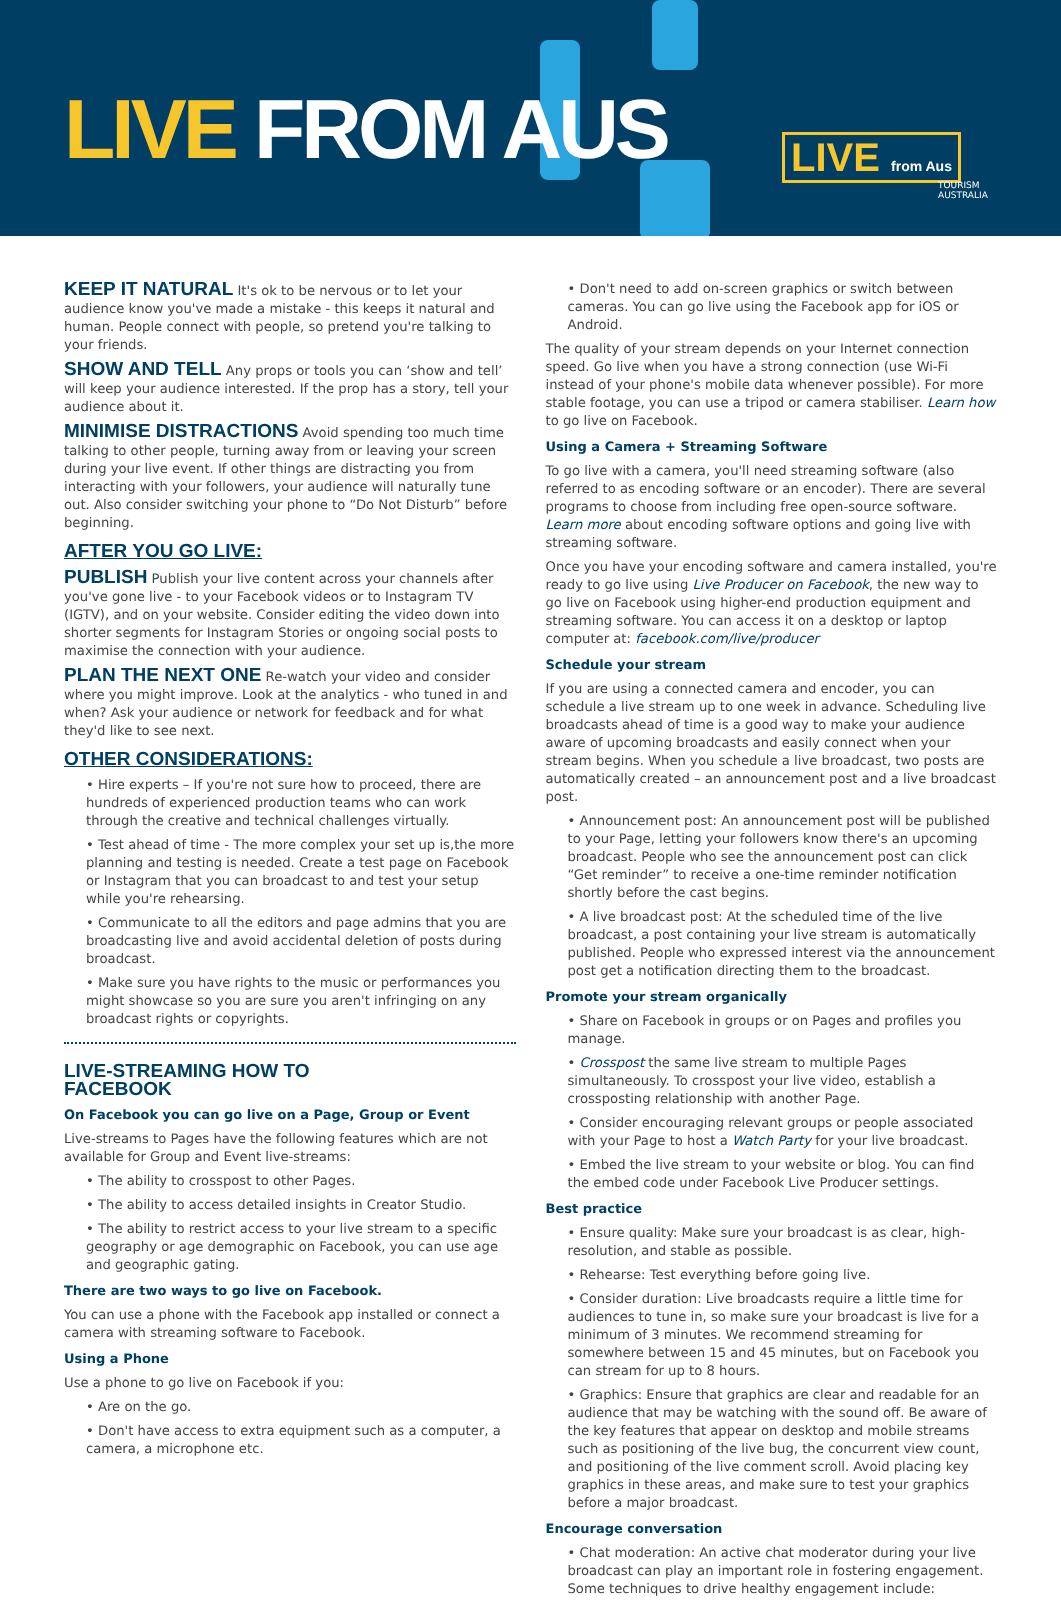LIVE FROM AUS LIVE from Aus
TOURISM
AUSTRALIA
KEEP IT NATURAL It's ok to be nervous or to let your audience know you've made a mistake - this keeps it natural and human. People connect with people, so pretend you're talking to your friends.
SHOW AND TELL Any props or tools you can ‘show and tell’ will keep your audience interested. If the prop has a story, tell your audience about it.
MINIMISE DISTRACTIONS Avoid spending too much time talking to other people, turning away from or leaving your screen during your live event. If other things are distracting you from interacting with your followers, your audience will naturally tune out. Also consider switching your phone to “Do Not Disturb” before beginning.
AFTER YOU GO LIVE:
PUBLISH Publish your live content across your channels after you've gone live - to your Facebook videos or to Instagram TV (IGTV), and on your website. Consider editing the video down into shorter segments for Instagram Stories or ongoing social posts to maximise the connection with your audience.
PLAN THE NEXT ONE Re-watch your video and consider where you might improve. Look at the analytics - who tuned in and when? Ask your audience or network for feedback and for what they'd like to see next.
OTHER CONSIDERATIONS:
• Hire experts – If you're not sure how to proceed, there are hundreds of experienced production teams who can work through the creative and technical challenges virtually.
• Test ahead of time - The more complex your set up is,the more planning and testing is needed. Create a test page on Facebook or Instagram that you can broadcast to and test your setup while you're rehearsing.
• Communicate to all the editors and page admins that you are broadcasting live and avoid accidental deletion of posts during broadcast.
• Make sure you have rights to the music or performances you might showcase so you are sure you aren't infringing on any broadcast rights or copyrights.
LIVE-STREAMING HOW TO
FACEBOOK
On Facebook you can go live on a Page, Group or Event
Live-streams to Pages have the following features which are not available for Group and Event live-streams:
• The ability to crosspost to other Pages.
• The ability to access detailed insights in Creator Studio.
• The ability to restrict access to your live stream to a specific geography or age demographic on Facebook, you can use age and geographic gating.
There are two ways to go live on Facebook.
You can use a phone with the Facebook app installed or connect a camera with streaming software to Facebook.
Using a Phone
Use a phone to go live on Facebook if you:
• Are on the go.
• Don't have access to extra equipment such as a computer, a camera, a microphone etc.
• Don't need to add on-screen graphics or switch between cameras. You can go live using the Facebook app for iOS or Android.
The quality of your stream depends on your Internet connection speed. Go live when you have a strong connection (use Wi-Fi instead of your phone's mobile data whenever possible). For more stable footage, you can use a tripod or camera stabiliser. Learn how to go live on Facebook.
Using a Camera + Streaming Software
To go live with a camera, you'll need streaming software (also referred to as encoding software or an encoder). There are several programs to choose from including free open-source software. Learn more about encoding software options and going live with streaming software.
Once you have your encoding software and camera installed, you're ready to go live using Live Producer on Facebook, the new way to go live on Facebook using higher-end production equipment and streaming software. You can access it on a desktop or laptop computer at: facebook.com/live/producer
Schedule your stream
If you are using a connected camera and encoder, you can schedule a live stream up to one week in advance. Scheduling live broadcasts ahead of time is a good way to make your audience aware of upcoming broadcasts and easily connect when your stream begins. When you schedule a live broadcast, two posts are automatically created – an announcement post and a live broadcast post.
• Announcement post: An announcement post will be published to your Page, letting your followers know there's an upcoming broadcast. People who see the announcement post can click “Get reminder” to receive a one-time reminder notification shortly before the cast begins.
• A live broadcast post: At the scheduled time of the live broadcast, a post containing your live stream is automatically published. People who expressed interest via the announcement post get a notification directing them to the broadcast.
Promote your stream organically
• Share on Facebook in groups or on Pages and profiles you manage.
• Crosspost the same live stream to multiple Pages simultaneously. To crosspost your live video, establish a crossposting relationship with another Page.
• Consider encouraging relevant groups or people associated with your Page to host a Watch Party for your live broadcast.
• Embed the live stream to your website or blog. You can find the embed code under Facebook Live Producer settings.
Best practice
• Ensure quality: Make sure your broadcast is as clear, high-resolution, and stable as possible.
• Rehearse: Test everything before going live.
• Consider duration: Live broadcasts require a little time for audiences to tune in, so make sure your broadcast is live for a minimum of 3 minutes. We recommend streaming for somewhere between 15 and 45 minutes, but on Facebook you can stream for up to 8 hours.
• Graphics: Ensure that graphics are clear and readable for an audience that may be watching with the sound off. Be aware of the key features that appear on desktop and mobile streams such as positioning of the live bug, the concurrent view count, and positioning of the live comment scroll. Avoid placing key graphics in these areas, and make sure to test your graphics before a major broadcast.
Encourage conversation
• Chat moderation: An active chat moderator during your live broadcast can play an important role in fostering engagement. Some techniques to drive healthy engagement include: